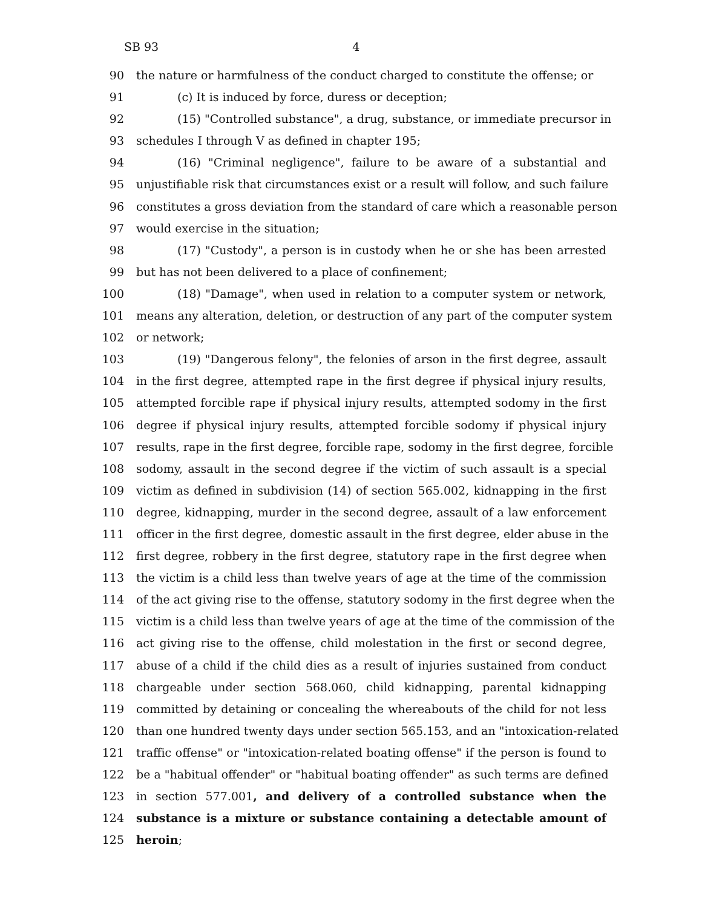SB 93 4
90 the nature or harmfulness of the conduct charged to constitute the offense; or
91 (c) It is induced by force, duress or deception;
92 (15) "Controlled substance", a drug, substance, or immediate precursor in
93 schedules I through V as defined in chapter 195;
94 (16) "Criminal negligence", failure to be aware of a substantial and
95 unjustifiable risk that circumstances exist or a result will follow, and such failure
96 constitutes a gross deviation from the standard of care which a reasonable person
97 would exercise in the situation;
98 (17) "Custody", a person is in custody when he or she has been arrested
99 but has not been delivered to a place of confinement;
100 (18) "Damage", when used in relation to a computer system or network,
101 means any alteration, deletion, or destruction of any part of the computer system
102 or network;
103 (19) "Dangerous felony", the felonies of arson in the first degree, assault
104 in the first degree, attempted rape in the first degree if physical injury results,
105 attempted forcible rape if physical injury results, attempted sodomy in the first
106 degree if physical injury results, attempted forcible sodomy if physical injury
107 results, rape in the first degree, forcible rape, sodomy in the first degree, forcible
108 sodomy, assault in the second degree if the victim of such assault is a special
109 victim as defined in subdivision (14) of section 565.002, kidnapping in the first
110 degree, kidnapping, murder in the second degree, assault of a law enforcement
111 officer in the first degree, domestic assault in the first degree, elder abuse in the
112 first degree, robbery in the first degree, statutory rape in the first degree when
113 the victim is a child less than twelve years of age at the time of the commission
114 of the act giving rise to the offense, statutory sodomy in the first degree when the
115 victim is a child less than twelve years of age at the time of the commission of the
116 act giving rise to the offense, child molestation in the first or second degree,
117 abuse of a child if the child dies as a result of injuries sustained from conduct
118 chargeable under section 568.060, child kidnapping, parental kidnapping
119 committed by detaining or concealing the whereabouts of the child for not less
120 than one hundred twenty days under section 565.153, and an "intoxication-related
121 traffic offense" or "intoxication-related boating offense" if the person is found to
122 be a "habitual offender" or "habitual boating offender" as such terms are defined
123 in section 577.001, and delivery of a controlled substance when the
124 substance is a mixture or substance containing a detectable amount of
125 heroin;